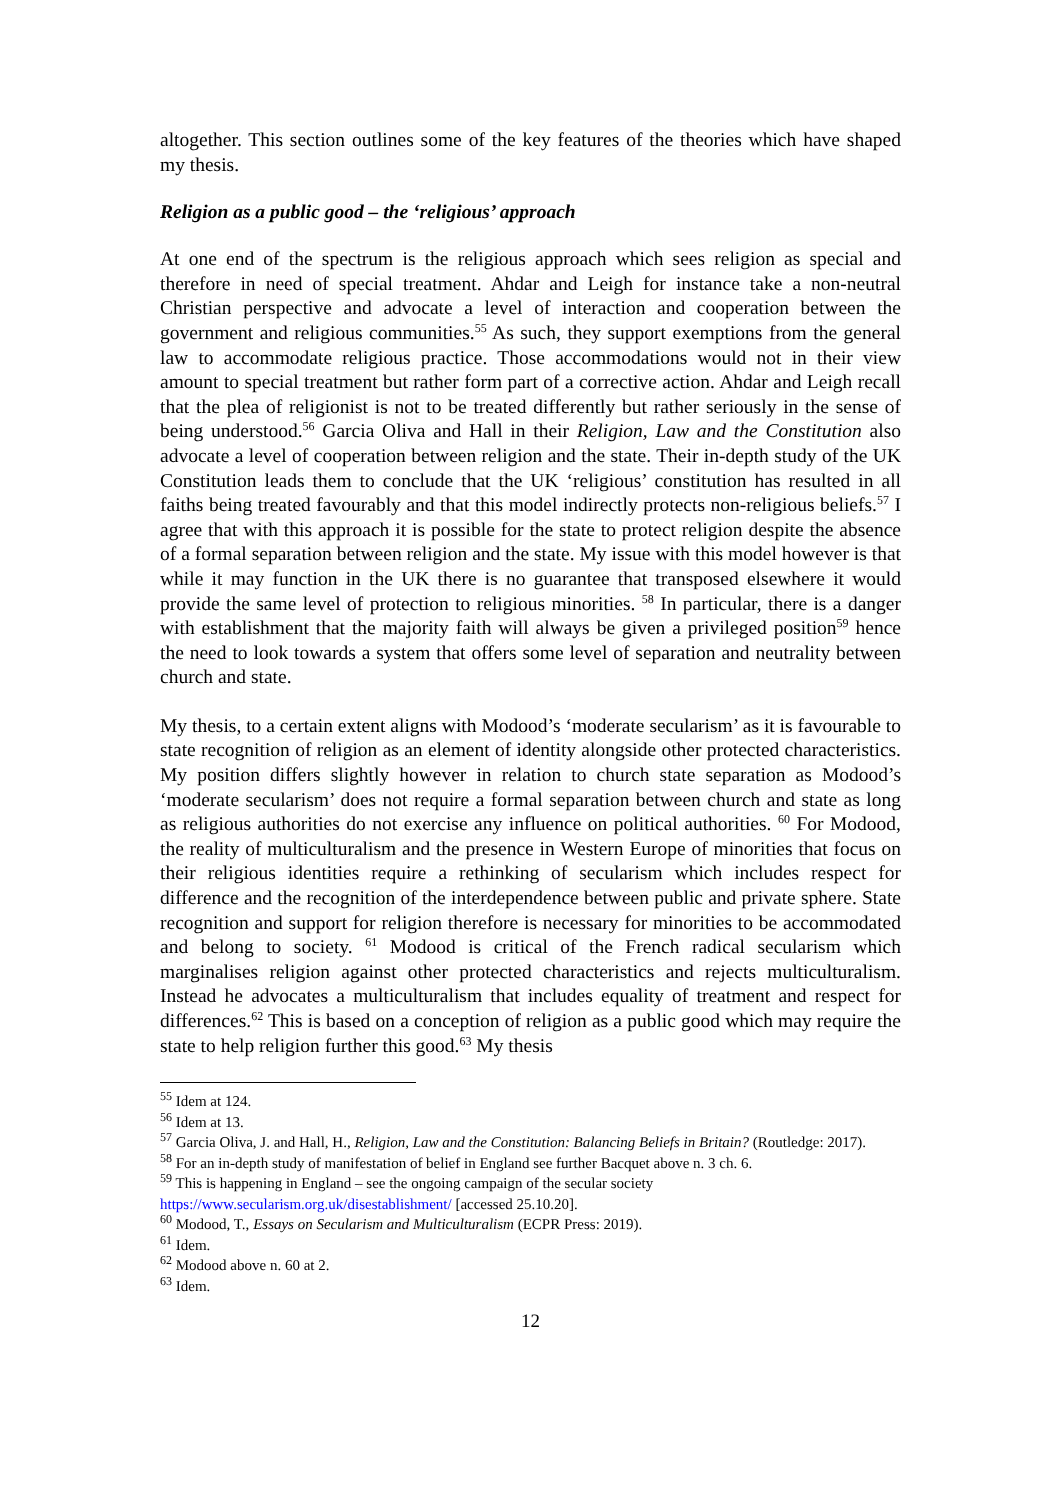altogether. This section outlines some of the key features of the theories which have shaped my thesis.
Religion as a public good – the ‘religious’ approach
At one end of the spectrum is the religious approach which sees religion as special and therefore in need of special treatment. Ahdar and Leigh for instance take a non-neutral Christian perspective and advocate a level of interaction and cooperation between the government and religious communities.<sup>55</sup> As such, they support exemptions from the general law to accommodate religious practice. Those accommodations would not in their view amount to special treatment but rather form part of a corrective action. Ahdar and Leigh recall that the plea of religionist is not to be treated differently but rather seriously in the sense of being understood.<sup>56</sup> Garcia Oliva and Hall in their Religion, Law and the Constitution also advocate a level of cooperation between religion and the state. Their in-depth study of the UK Constitution leads them to conclude that the UK ‘religious’ constitution has resulted in all faiths being treated favourably and that this model indirectly protects non-religious beliefs.<sup>57</sup> I agree that with this approach it is possible for the state to protect religion despite the absence of a formal separation between religion and the state. My issue with this model however is that while it may function in the UK there is no guarantee that transposed elsewhere it would provide the same level of protection to religious minorities. <sup>58</sup> In particular, there is a danger with establishment that the majority faith will always be given a privileged position<sup>59</sup> hence the need to look towards a system that offers some level of separation and neutrality between church and state.
My thesis, to a certain extent aligns with Modood’s ‘moderate secularism’ as it is favourable to state recognition of religion as an element of identity alongside other protected characteristics. My position differs slightly however in relation to church state separation as Modood’s ‘moderate secularism’ does not require a formal separation between church and state as long as religious authorities do not exercise any influence on political authorities. <sup>60</sup> For Modood, the reality of multiculturalism and the presence in Western Europe of minorities that focus on their religious identities require a rethinking of secularism which includes respect for difference and the recognition of the interdependence between public and private sphere. State recognition and support for religion therefore is necessary for minorities to be accommodated and belong to society. <sup>61</sup> Modood is critical of the French radical secularism which marginalises religion against other protected characteristics and rejects multiculturalism. Instead he advocates a multiculturalism that includes equality of treatment and respect for differences.<sup>62</sup> This is based on a conception of religion as a public good which may require the state to help religion further this good.<sup>63</sup> My thesis
<sup>55</sup> Idem at 124.
<sup>56</sup> Idem at 13.
<sup>57</sup> Garcia Oliva, J. and Hall, H., Religion, Law and the Constitution: Balancing Beliefs in Britain? (Routledge: 2017).
<sup>58</sup> For an in-depth study of manifestation of belief in England see further Bacquet above n. 3 ch. 6.
<sup>59</sup> This is happening in England – see the ongoing campaign of the secular society https://www.secularism.org.uk/disestablishment/ [accessed 25.10.20].
<sup>60</sup> Modood, T., Essays on Secularism and Multiculturalism (ECPR Press: 2019).
<sup>61</sup> Idem.
<sup>62</sup> Modood above n. 60 at 2.
<sup>63</sup> Idem.
12